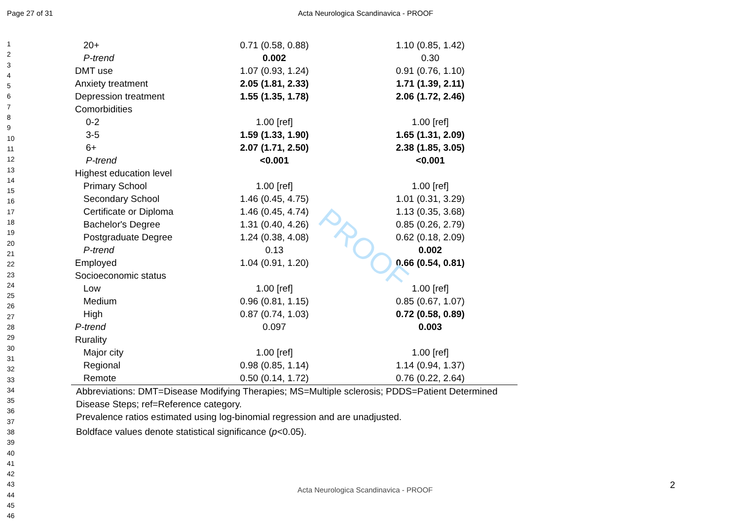PROOF
Page 27 of 31 Acta Neurologica Scandinavica - PROOF
1
2
3
4
5
6
7
8
9
10
11
12
13
14
15
16
17
18
19
20
21
22
23
24
25
26
27
28
29
30
31
32
33
34
35
36
37
38
39
40
41
42
43
44
45
46
| 20+ | 0.71 (0.58, 0.88) | 1.10 (0.85, 1.42) | |
| P-trend | 0.002 | 0.30 | |
| DMT use | 1.07 (0.93, 1.24) | 0.91 (0.76, 1.10) | |
| Anxiety treatment | 2.05 (1.81, 2.33) | 1.71 (1.39, 2.11) | |
| Depression treatment | 1.55 (1.35, 1.78) | 2.06 (1.72, 2.46) | |
| Comorbidities | | | |
| 0-2 | 1.00 [ref] | 1.00 [ref] | |
| 3-5 | 1.59 (1.33, 1.90) | 1.65 (1.31, 2.09) | |
| 6+ | 2.07 (1.71, 2.50) | 2.38 (1.85, 3.05) | |
| P-trend | <0.001 | <0.001 | |
| Highest education level | | | |
| Primary School | 1.00 [ref] | 1.00 [ref] | |
| Secondary School | 1.46 (0.45, 4.75) | 1.01 (0.31, 3.29) | |
| Certificate or Diploma | 1.46 (0.45, 4.74) | 1.13 (0.35, 3.68) | |
| Bachelor's Degree | 1.31 (0.40, 4.26) | 0.85 (0.26, 2.79) | |
| Postgraduate Degree | 1.24 (0.38, 4.08) | 0.62 (0.18, 2.09) | |
| P-trend | 0.13 | 0.002 | |
| Employed | 1.04 (0.91, 1.20) | 0.66 (0.54, 0.81) | |
| Socioeconomic status | | | |
| Low | 1.00 [ref] | 1.00 [ref] | |
| Medium | 0.96 (0.81, 1.15) | 0.85 (0.67, 1.07) | |
| High | 0.87 (0.74, 1.03) | 0.72 (0.58, 0.89) | |
| P-trend | 0.097 | 0.003 | |
| Rurality | | | |
| Major city | 1.00 [ref] | 1.00 [ref] | |
| Regional | 0.98 (0.85, 1.14) | 1.14 (0.94, 1.37) | |
| Remote | 0.50 (0.14, 1.72) | 0.76 (0.22, 2.64) | |
Abbreviations: DMT=Disease Modifying Therapies; MS=Multiple sclerosis; PDDS=Patient Determined
Disease Steps; ref=Reference category.
Prevalence ratios estimated using log-binomial regression and are unadjusted.
Boldface values denote statistical significance (p<0.05).
Acta Neurologica Scandinavica - PROOF
2